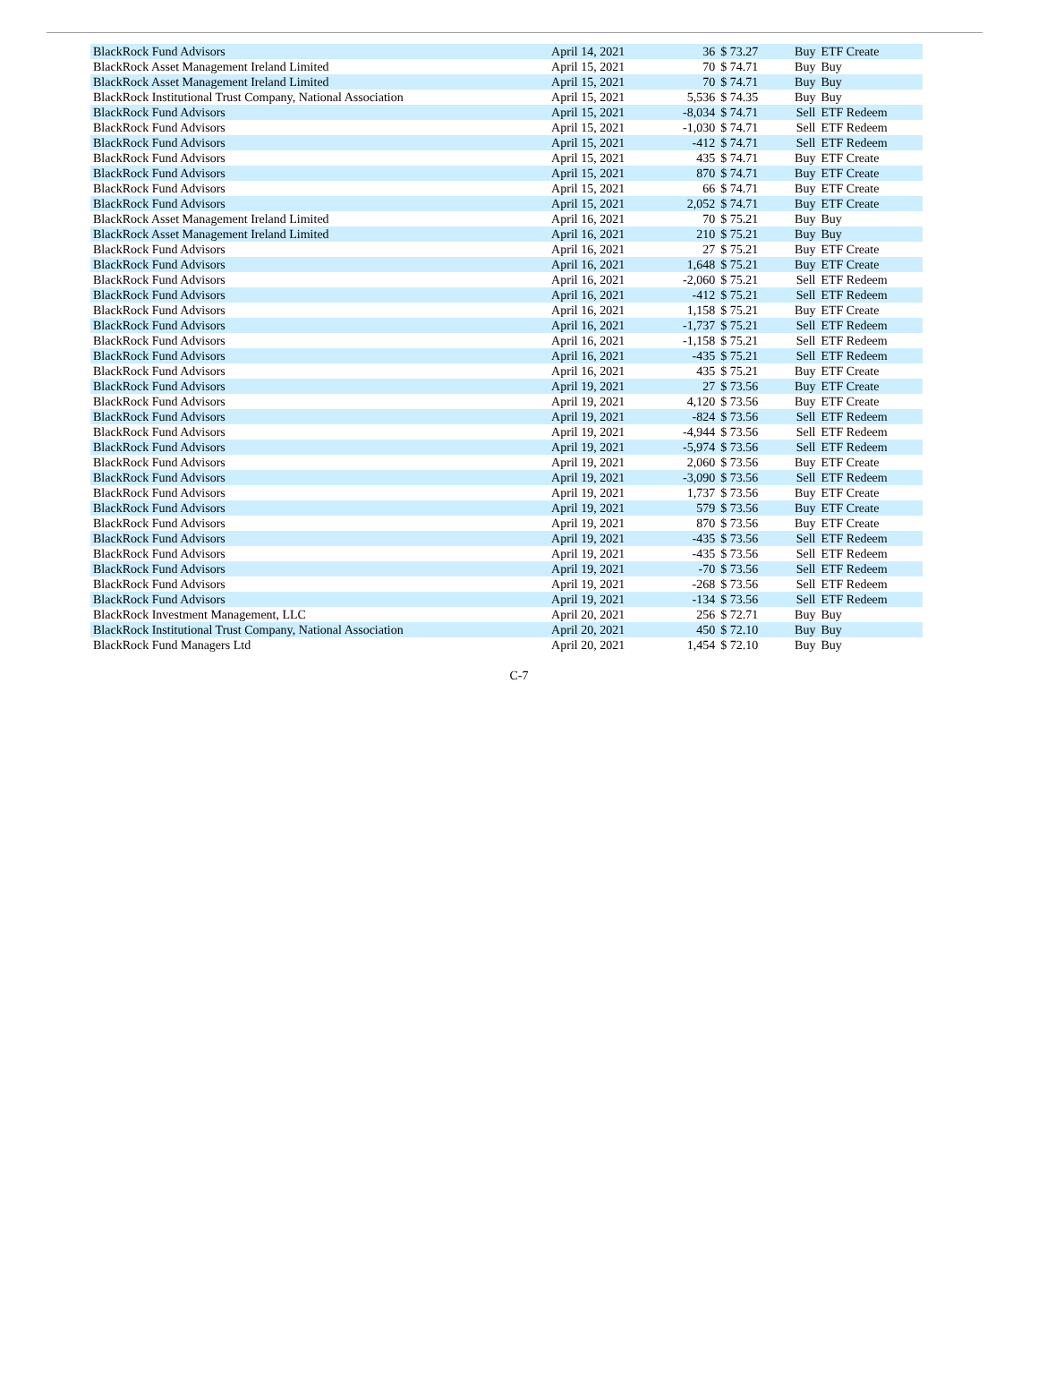| BlackRock Fund Advisors | April 14, 2021 | 36 | $ 73.27 | Buy | ETF Create |
| BlackRock Asset Management Ireland Limited | April 15, 2021 | 70 | $ 74.71 | Buy | Buy |
| BlackRock Asset Management Ireland Limited | April 15, 2021 | 70 | $ 74.71 | Buy | Buy |
| BlackRock Institutional Trust Company, National Association | April 15, 2021 | 5,536 | $ 74.35 | Buy | Buy |
| BlackRock Fund Advisors | April 15, 2021 | -8,034 | $ 74.71 | Sell | ETF Redeem |
| BlackRock Fund Advisors | April 15, 2021 | -1,030 | $ 74.71 | Sell | ETF Redeem |
| BlackRock Fund Advisors | April 15, 2021 | -412 | $ 74.71 | Sell | ETF Redeem |
| BlackRock Fund Advisors | April 15, 2021 | 435 | $ 74.71 | Buy | ETF Create |
| BlackRock Fund Advisors | April 15, 2021 | 870 | $ 74.71 | Buy | ETF Create |
| BlackRock Fund Advisors | April 15, 2021 | 66 | $ 74.71 | Buy | ETF Create |
| BlackRock Fund Advisors | April 15, 2021 | 2,052 | $ 74.71 | Buy | ETF Create |
| BlackRock Asset Management Ireland Limited | April 16, 2021 | 70 | $ 75.21 | Buy | Buy |
| BlackRock Asset Management Ireland Limited | April 16, 2021 | 210 | $ 75.21 | Buy | Buy |
| BlackRock Fund Advisors | April 16, 2021 | 27 | $ 75.21 | Buy | ETF Create |
| BlackRock Fund Advisors | April 16, 2021 | 1,648 | $ 75.21 | Buy | ETF Create |
| BlackRock Fund Advisors | April 16, 2021 | -2,060 | $ 75.21 | Sell | ETF Redeem |
| BlackRock Fund Advisors | April 16, 2021 | -412 | $ 75.21 | Sell | ETF Redeem |
| BlackRock Fund Advisors | April 16, 2021 | 1,158 | $ 75.21 | Buy | ETF Create |
| BlackRock Fund Advisors | April 16, 2021 | -1,737 | $ 75.21 | Sell | ETF Redeem |
| BlackRock Fund Advisors | April 16, 2021 | -1,158 | $ 75.21 | Sell | ETF Redeem |
| BlackRock Fund Advisors | April 16, 2021 | -435 | $ 75.21 | Sell | ETF Redeem |
| BlackRock Fund Advisors | April 16, 2021 | 435 | $ 75.21 | Buy | ETF Create |
| BlackRock Fund Advisors | April 19, 2021 | 27 | $ 73.56 | Buy | ETF Create |
| BlackRock Fund Advisors | April 19, 2021 | 4,120 | $ 73.56 | Buy | ETF Create |
| BlackRock Fund Advisors | April 19, 2021 | -824 | $ 73.56 | Sell | ETF Redeem |
| BlackRock Fund Advisors | April 19, 2021 | -4,944 | $ 73.56 | Sell | ETF Redeem |
| BlackRock Fund Advisors | April 19, 2021 | -5,974 | $ 73.56 | Sell | ETF Redeem |
| BlackRock Fund Advisors | April 19, 2021 | 2,060 | $ 73.56 | Buy | ETF Create |
| BlackRock Fund Advisors | April 19, 2021 | -3,090 | $ 73.56 | Sell | ETF Redeem |
| BlackRock Fund Advisors | April 19, 2021 | 1,737 | $ 73.56 | Buy | ETF Create |
| BlackRock Fund Advisors | April 19, 2021 | 579 | $ 73.56 | Buy | ETF Create |
| BlackRock Fund Advisors | April 19, 2021 | 870 | $ 73.56 | Buy | ETF Create |
| BlackRock Fund Advisors | April 19, 2021 | -435 | $ 73.56 | Sell | ETF Redeem |
| BlackRock Fund Advisors | April 19, 2021 | -435 | $ 73.56 | Sell | ETF Redeem |
| BlackRock Fund Advisors | April 19, 2021 | -70 | $ 73.56 | Sell | ETF Redeem |
| BlackRock Fund Advisors | April 19, 2021 | -268 | $ 73.56 | Sell | ETF Redeem |
| BlackRock Fund Advisors | April 19, 2021 | -134 | $ 73.56 | Sell | ETF Redeem |
| BlackRock Investment Management, LLC | April 20, 2021 | 256 | $ 72.71 | Buy | Buy |
| BlackRock Institutional Trust Company, National Association | April 20, 2021 | 450 | $ 72.10 | Buy | Buy |
| BlackRock Fund Managers Ltd | April 20, 2021 | 1,454 | $ 72.10 | Buy | Buy |
C-7